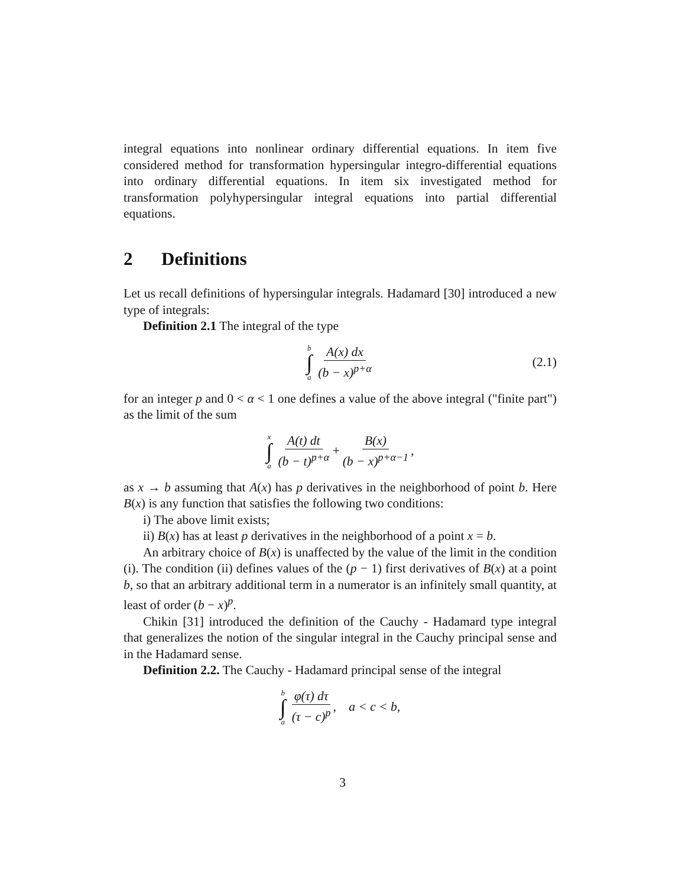integral equations into nonlinear ordinary differential equations. In item five considered method for transformation hypersingular integro-differential equations into ordinary differential equations. In item six investigated method for transformation polyhypersingular integral equations into partial differential equations.
2 Definitions
Let us recall definitions of hypersingular integrals. Hadamard [30] introduced a new type of integrals:
Definition 2.1 The integral of the type
b ∫ a A(x) dx (b − x)<sup>p+α</sup> (2.1)
for an integer p and 0 < α < 1 one defines a value of the above integral ("finite part") as the limit of the sum
x ∫ a A(t) dt (b − t)<sup>p+α</sup> + B(x) (b − x)<sup>p+α−1</sup>,
as x → b assuming that A(x) has p derivatives in the neighborhood of point b. Here B(x) is any function that satisfies the following two conditions:
i) The above limit exists;
ii) B(x) has at least p derivatives in the neighborhood of a point x = b.
An arbitrary choice of B(x) is unaffected by the value of the limit in the condition (i). The condition (ii) defines values of the (p − 1) first derivatives of B(x) at a point b, so that an arbitrary additional term in a numerator is an infinitely small quantity, at least of order (b − x)<sup>p</sup>.
Chikin [31] introduced the definition of the Cauchy - Hadamard type integral that generalizes the notion of the singular integral in the Cauchy principal sense and in the Hadamard sense.
Definition 2.2. The Cauchy - Hadamard principal sense of the integral
b ∫ a φ(τ) dτ (τ − c)<sup>p</sup>, a < c < b,
3